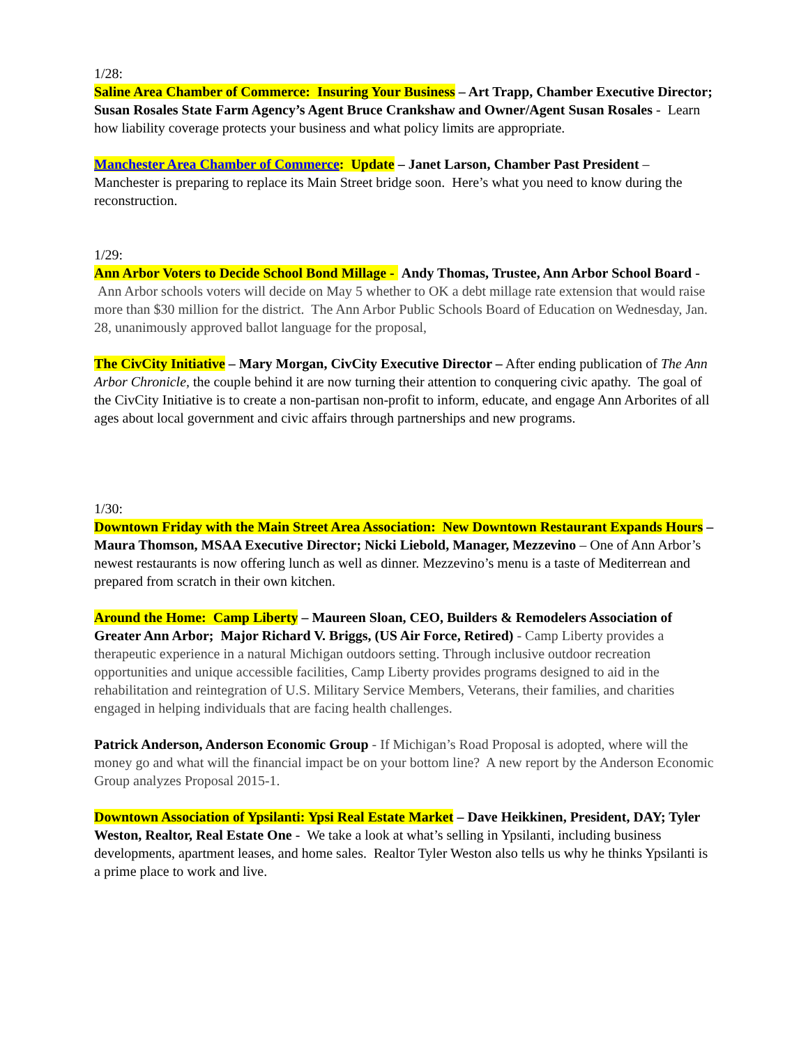1/28:
Saline Area Chamber of Commerce: Insuring Your Business – Art Trapp, Chamber Executive Director; Susan Rosales State Farm Agency’s Agent Bruce Crankshaw and Owner/Agent Susan Rosales - Learn how liability coverage protects your business and what policy limits are appropriate.
Manchester Area Chamber of Commerce: Update – Janet Larson, Chamber Past President – Manchester is preparing to replace its Main Street bridge soon. Here’s what you need to know during the reconstruction.
1/29:
Ann Arbor Voters to Decide School Bond Millage - Andy Thomas, Trustee, Ann Arbor School Board - Ann Arbor schools voters will decide on May 5 whether to OK a debt millage rate extension that would raise more than $30 million for the district. The Ann Arbor Public Schools Board of Education on Wednesday, Jan. 28, unanimously approved ballot language for the proposal,
The CivCity Initiative – Mary Morgan, CivCity Executive Director – After ending publication of The Ann Arbor Chronicle, the couple behind it are now turning their attention to conquering civic apathy. The goal of the CivCity Initiative is to create a non-partisan non-profit to inform, educate, and engage Ann Arborites of all ages about local government and civic affairs through partnerships and new programs.
1/30:
Downtown Friday with the Main Street Area Association: New Downtown Restaurant Expands Hours – Maura Thomson, MSAA Executive Director; Nicki Liebold, Manager, Mezzevino – One of Ann Arbor’s newest restaurants is now offering lunch as well as dinner. Mezzevino’s menu is a taste of Mediterrean and prepared from scratch in their own kitchen.
Around the Home: Camp Liberty – Maureen Sloan, CEO, Builders & Remodelers Association of Greater Ann Arbor; Major Richard V. Briggs, (US Air Force, Retired) - Camp Liberty provides a therapeutic experience in a natural Michigan outdoors setting. Through inclusive outdoor recreation opportunities and unique accessible facilities, Camp Liberty provides programs designed to aid in the rehabilitation and reintegration of U.S. Military Service Members, Veterans, their families, and charities engaged in helping individuals that are facing health challenges.
Patrick Anderson, Anderson Economic Group - If Michigan’s Road Proposal is adopted, where will the money go and what will the financial impact be on your bottom line? A new report by the Anderson Economic Group analyzes Proposal 2015-1.
Downtown Association of Ypsilanti: Ypsi Real Estate Market – Dave Heikkinen, President, DAY; Tyler Weston, Realtor, Real Estate One - We take a look at what’s selling in Ypsilanti, including business developments, apartment leases, and home sales. Realtor Tyler Weston also tells us why he thinks Ypsilanti is a prime place to work and live.